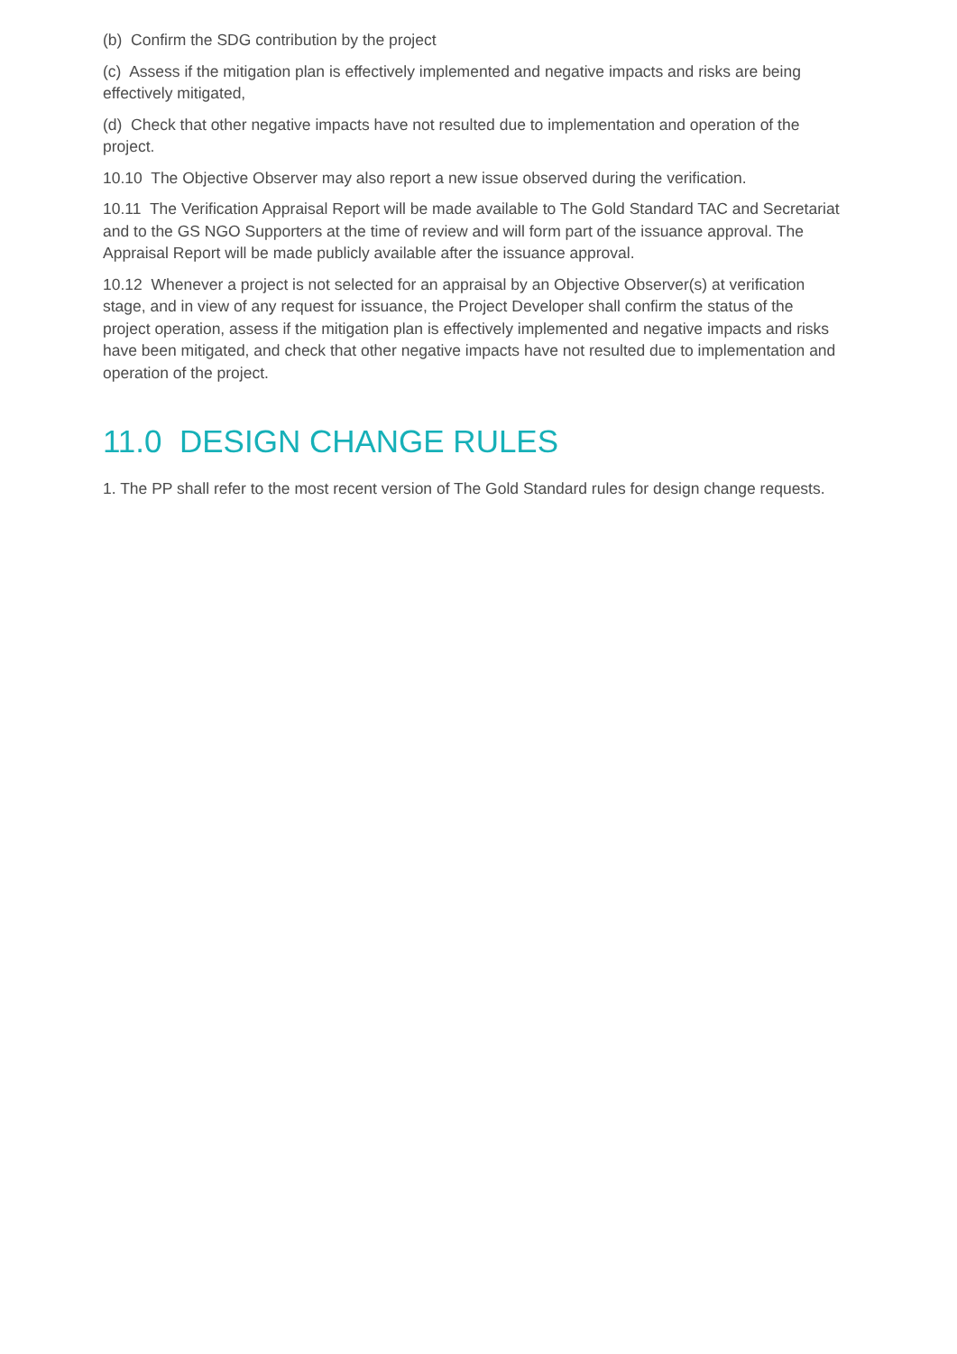(b) Confirm the SDG contribution by the project
(c) Assess if the mitigation plan is effectively implemented and negative impacts and risks are being effectively mitigated,
(d) Check that other negative impacts have not resulted due to implementation and operation of the project.
10.10 The Objective Observer may also report a new issue observed during the verification.
10.11 The Verification Appraisal Report will be made available to The Gold Standard TAC and Secretariat and to the GS NGO Supporters at the time of review and will form part of the issuance approval. The Appraisal Report will be made publicly available after the issuance approval.
10.12 Whenever a project is not selected for an appraisal by an Objective Observer(s) at verification stage, and in view of any request for issuance, the Project Developer shall confirm the status of the project operation, assess if the mitigation plan is effectively implemented and negative impacts and risks have been mitigated, and check that other negative impacts have not resulted due to implementation and operation of the project.
11.0 DESIGN CHANGE RULES
1. The PP shall refer to the most recent version of The Gold Standard rules for design change requests.